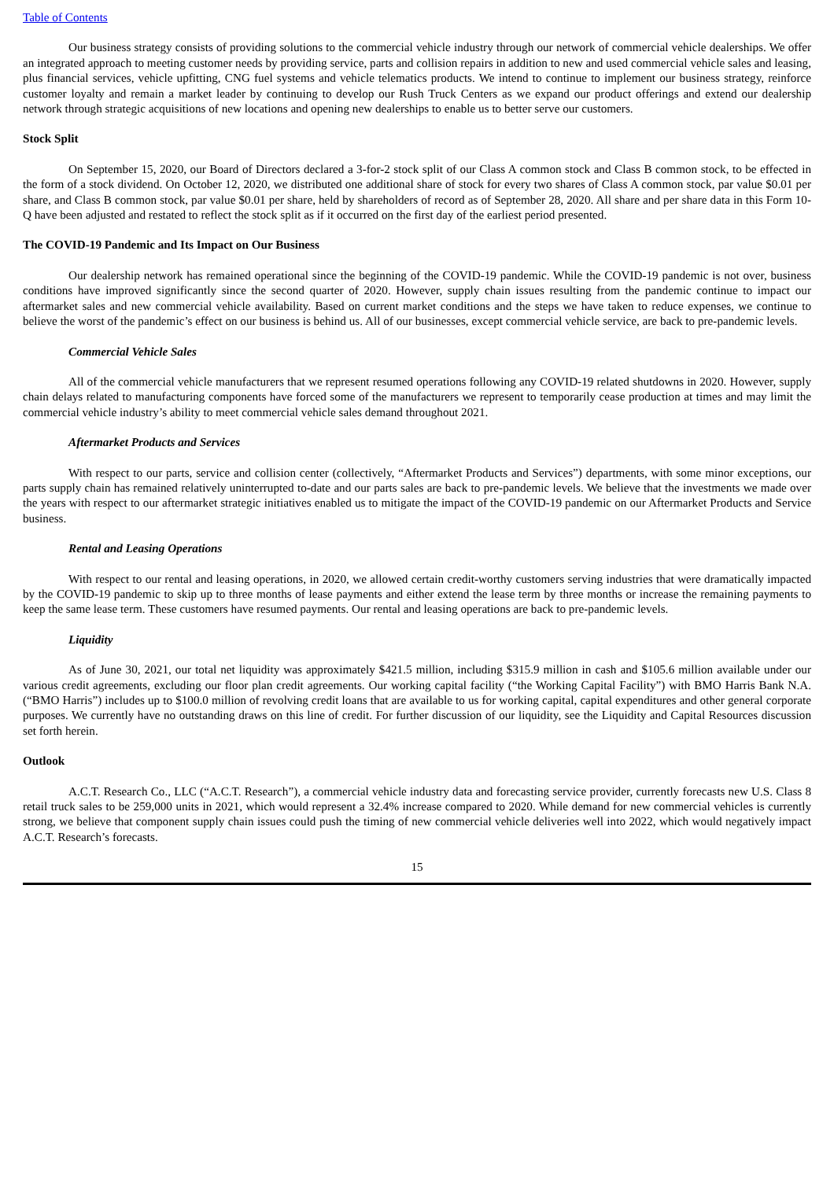Table of Contents
Our business strategy consists of providing solutions to the commercial vehicle industry through our network of commercial vehicle dealerships. We offer an integrated approach to meeting customer needs by providing service, parts and collision repairs in addition to new and used commercial vehicle sales and leasing, plus financial services, vehicle upfitting, CNG fuel systems and vehicle telematics products. We intend to continue to implement our business strategy, reinforce customer loyalty and remain a market leader by continuing to develop our Rush Truck Centers as we expand our product offerings and extend our dealership network through strategic acquisitions of new locations and opening new dealerships to enable us to better serve our customers.
Stock Split
On September 15, 2020, our Board of Directors declared a 3-for-2 stock split of our Class A common stock and Class B common stock, to be effected in the form of a stock dividend. On October 12, 2020, we distributed one additional share of stock for every two shares of Class A common stock, par value $0.01 per share, and Class B common stock, par value $0.01 per share, held by shareholders of record as of September 28, 2020. All share and per share data in this Form 10-Q have been adjusted and restated to reflect the stock split as if it occurred on the first day of the earliest period presented.
The COVID-19 Pandemic and Its Impact on Our Business
Our dealership network has remained operational since the beginning of the COVID-19 pandemic. While the COVID-19 pandemic is not over, business conditions have improved significantly since the second quarter of 2020. However, supply chain issues resulting from the pandemic continue to impact our aftermarket sales and new commercial vehicle availability. Based on current market conditions and the steps we have taken to reduce expenses, we continue to believe the worst of the pandemic’s effect on our business is behind us. All of our businesses, except commercial vehicle service, are back to pre-pandemic levels.
Commercial Vehicle Sales
All of the commercial vehicle manufacturers that we represent resumed operations following any COVID-19 related shutdowns in 2020. However, supply chain delays related to manufacturing components have forced some of the manufacturers we represent to temporarily cease production at times and may limit the commercial vehicle industry’s ability to meet commercial vehicle sales demand throughout 2021.
Aftermarket Products and Services
With respect to our parts, service and collision center (collectively, “Aftermarket Products and Services”) departments, with some minor exceptions, our parts supply chain has remained relatively uninterrupted to-date and our parts sales are back to pre-pandemic levels. We believe that the investments we made over the years with respect to our aftermarket strategic initiatives enabled us to mitigate the impact of the COVID-19 pandemic on our Aftermarket Products and Service business.
Rental and Leasing Operations
With respect to our rental and leasing operations, in 2020, we allowed certain credit-worthy customers serving industries that were dramatically impacted by the COVID-19 pandemic to skip up to three months of lease payments and either extend the lease term by three months or increase the remaining payments to keep the same lease term. These customers have resumed payments. Our rental and leasing operations are back to pre-pandemic levels.
Liquidity
As of June 30, 2021, our total net liquidity was approximately $421.5 million, including $315.9 million in cash and $105.6 million available under our various credit agreements, excluding our floor plan credit agreements. Our working capital facility (“the Working Capital Facility”) with BMO Harris Bank N.A. (“BMO Harris”) includes up to $100.0 million of revolving credit loans that are available to us for working capital, capital expenditures and other general corporate purposes. We currently have no outstanding draws on this line of credit. For further discussion of our liquidity, see the Liquidity and Capital Resources discussion set forth herein.
Outlook
A.C.T. Research Co., LLC (“A.C.T. Research”), a commercial vehicle industry data and forecasting service provider, currently forecasts new U.S. Class 8 retail truck sales to be 259,000 units in 2021, which would represent a 32.4% increase compared to 2020. While demand for new commercial vehicles is currently strong, we believe that component supply chain issues could push the timing of new commercial vehicle deliveries well into 2022, which would negatively impact A.C.T. Research’s forecasts.
15